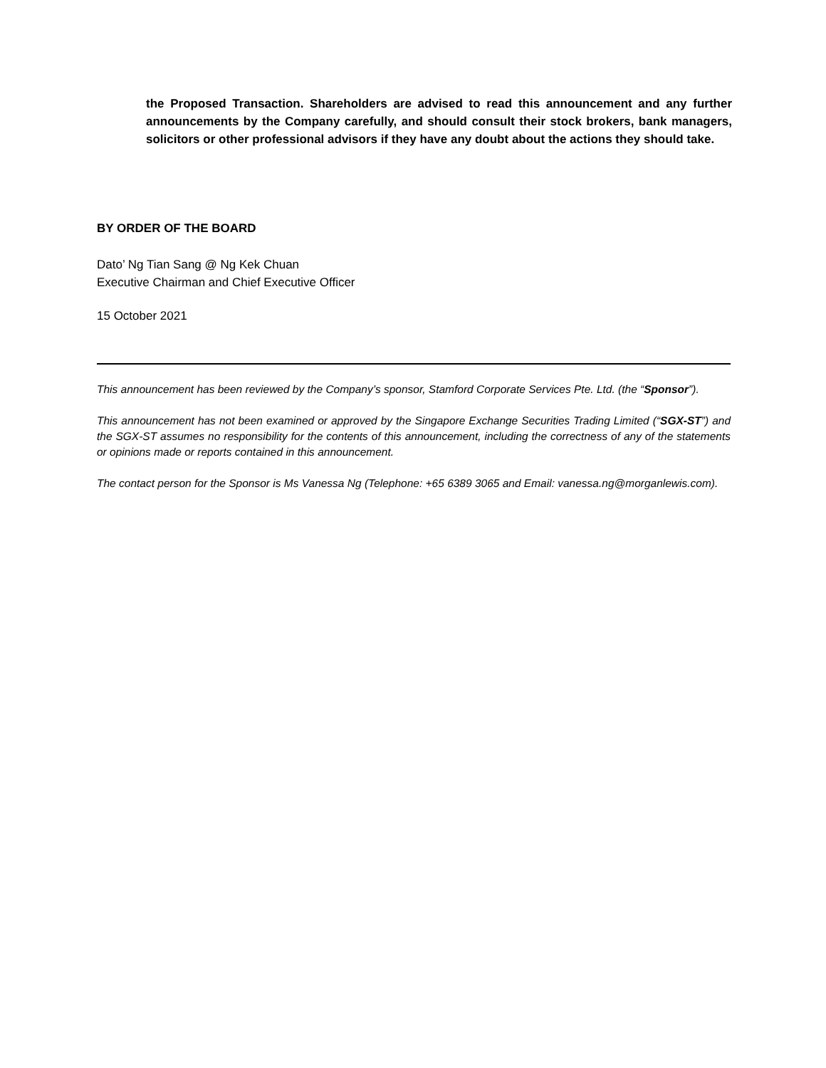the Proposed Transaction. Shareholders are advised to read this announcement and any further announcements by the Company carefully, and should consult their stock brokers, bank managers, solicitors or other professional advisors if they have any doubt about the actions they should take.
BY ORDER OF THE BOARD
Dato’ Ng Tian Sang @ Ng Kek Chuan
Executive Chairman and Chief Executive Officer
15 October 2021
This announcement has been reviewed by the Company’s sponsor, Stamford Corporate Services Pte. Ltd. (the “Sponsor”).
This announcement has not been examined or approved by the Singapore Exchange Securities Trading Limited (“SGX-ST”) and the SGX-ST assumes no responsibility for the contents of this announcement, including the correctness of any of the statements or opinions made or reports contained in this announcement.
The contact person for the Sponsor is Ms Vanessa Ng (Telephone: +65 6389 3065 and Email: vanessa.ng@morganlewis.com).